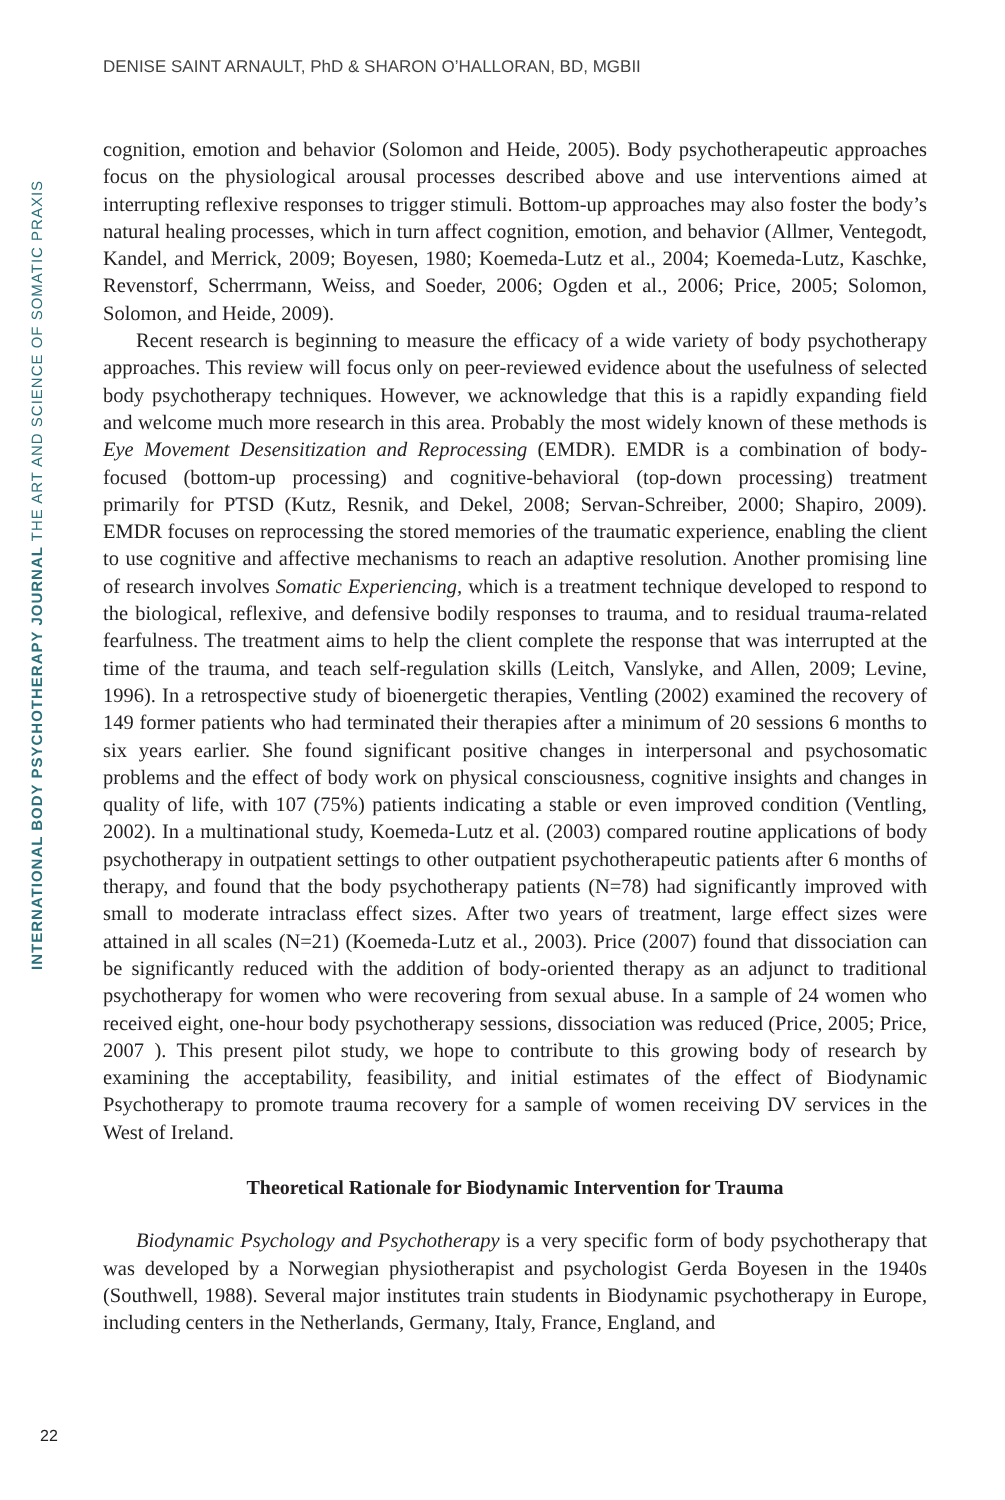DENISE SAINT ARNAULT, PhD & SHARON O’HALLORAN, BD, MGBII
INTERNATIONAL BODY PSYCHOTHERAPY JOURNAL THE ART AND SCIENCE OF SOMATIC PRAXIS
cognition, emotion and behavior (Solomon and Heide, 2005). Body psychotherapeutic approaches focus on the physiological arousal processes described above and use interventions aimed at interrupting reflexive responses to trigger stimuli. Bottom-up approaches may also foster the body’s natural healing processes, which in turn affect cognition, emotion, and behavior (Allmer, Ventegodt, Kandel, and Merrick, 2009; Boyesen, 1980; Koemeda-Lutz et al., 2004; Koemeda-Lutz, Kaschke, Revenstorf, Scherrmann, Weiss, and Soeder, 2006; Ogden et al., 2006; Price, 2005; Solomon, Solomon, and Heide, 2009).
Recent research is beginning to measure the efficacy of a wide variety of body psychotherapy approaches. This review will focus only on peer-reviewed evidence about the usefulness of selected body psychotherapy techniques. However, we acknowledge that this is a rapidly expanding field and welcome much more research in this area. Probably the most widely known of these methods is Eye Movement Desensitization and Reprocessing (EMDR). EMDR is a combination of body-focused (bottom-up processing) and cognitive-behavioral (top-down processing) treatment primarily for PTSD (Kutz, Resnik, and Dekel, 2008; Servan-Schreiber, 2000; Shapiro, 2009). EMDR focuses on reprocessing the stored memories of the traumatic experience, enabling the client to use cognitive and affective mechanisms to reach an adaptive resolution. Another promising line of research involves Somatic Experiencing, which is a treatment technique developed to respond to the biological, reflexive, and defensive bodily responses to trauma, and to residual trauma-related fearfulness. The treatment aims to help the client complete the response that was interrupted at the time of the trauma, and teach self-regulation skills (Leitch, Vanslyke, and Allen, 2009; Levine, 1996). In a retrospective study of bioenergetic therapies, Ventling (2002) examined the recovery of 149 former patients who had terminated their therapies after a minimum of 20 sessions 6 months to six years earlier. She found significant positive changes in interpersonal and psychosomatic problems and the effect of body work on physical consciousness, cognitive insights and changes in quality of life, with 107 (75%) patients indicating a stable or even improved condition (Ventling, 2002). In a multinational study, Koemeda-Lutz et al. (2003) compared routine applications of body psychotherapy in outpatient settings to other outpatient psychotherapeutic patients after 6 months of therapy, and found that the body psychotherapy patients (N=78) had significantly improved with small to moderate intraclass effect sizes. After two years of treatment, large effect sizes were attained in all scales (N=21) (Koemeda-Lutz et al., 2003). Price (2007) found that dissociation can be significantly reduced with the addition of body-oriented therapy as an adjunct to traditional psychotherapy for women who were recovering from sexual abuse. In a sample of 24 women who received eight, one-hour body psychotherapy sessions, dissociation was reduced (Price, 2005; Price, 2007 ). This present pilot study, we hope to contribute to this growing body of research by examining the acceptability, feasibility, and initial estimates of the effect of Biodynamic Psychotherapy to promote trauma recovery for a sample of women receiving DV services in the West of Ireland.
Theoretical Rationale for Biodynamic Intervention for Trauma
Biodynamic Psychology and Psychotherapy is a very specific form of body psychotherapy that was developed by a Norwegian physiotherapist and psychologist Gerda Boyesen in the 1940s (Southwell, 1988). Several major institutes train students in Biodynamic psychotherapy in Europe, including centers in the Netherlands, Germany, Italy, France, England, and
22